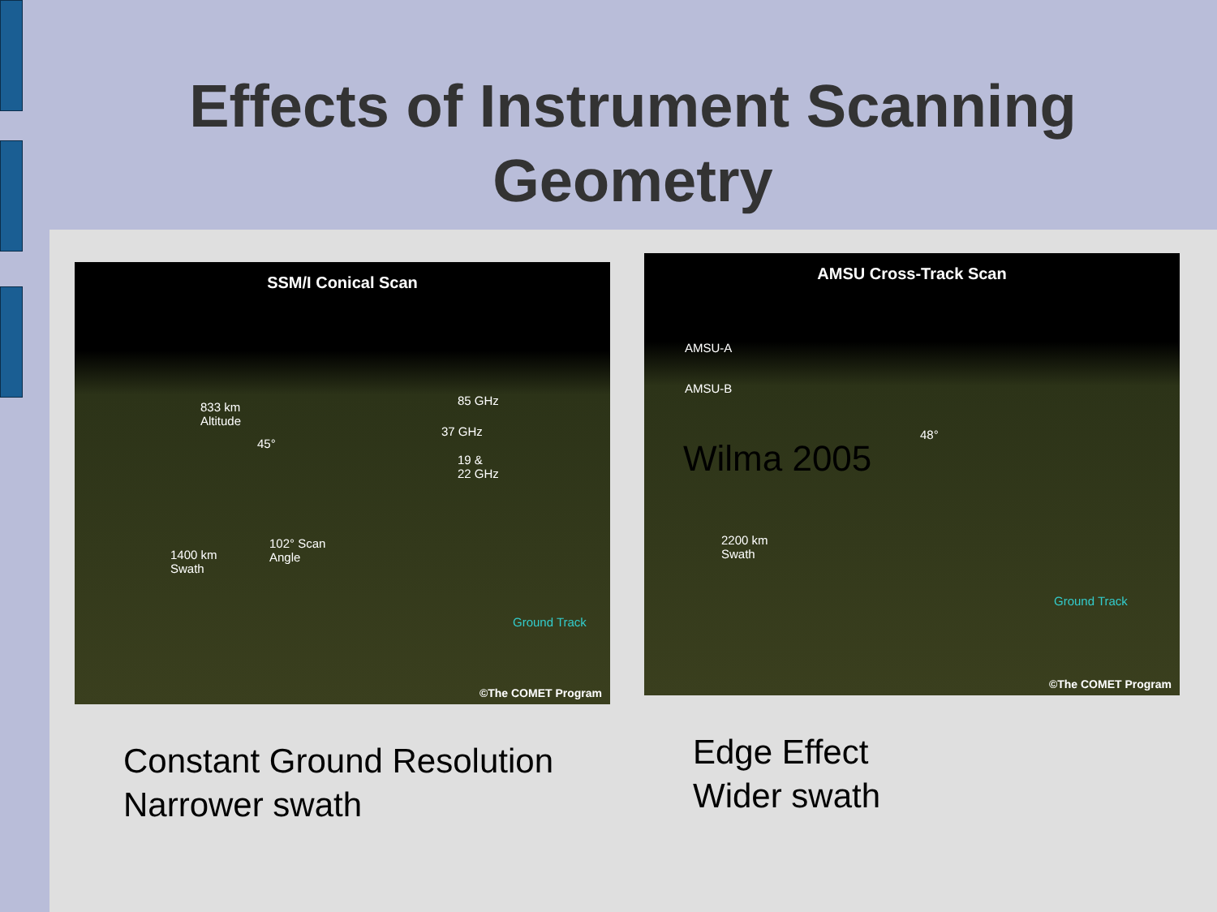Effects of Instrument Scanning
Geometry
SSM/I Conical Scan
833 km
Altitude
45°
85 GHz
37 GHz
19 &
22 GHz
1400 km
Swath
102° Scan
Angle
Ground Track
©The COMET Program
AMSU Cross-Track Scan
AMSU-A
AMSU-B
48°
2200 km
Swath
Ground Track
Wilma 2005
©The COMET Program
Constant Ground Resolution
Narrower swath
Edge Effect
Wider swath